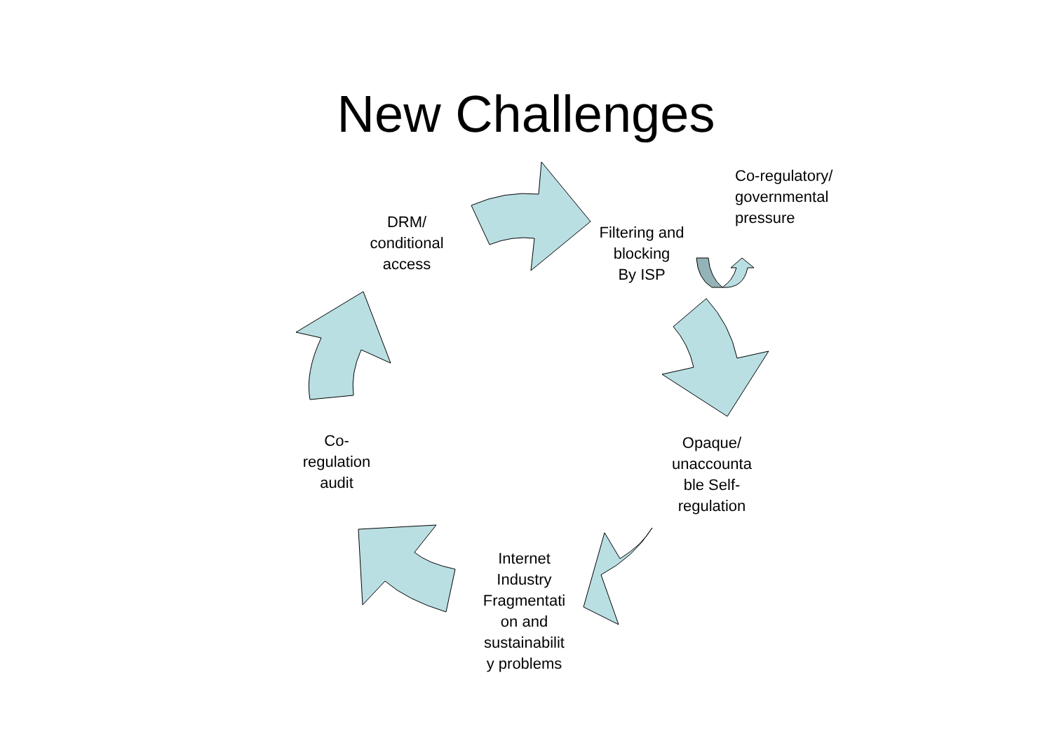New Challenges
DRM/
conditional
access
Filtering and
blocking
By ISP
Co-regulatory/
governmental
pressure
Opaque/
unaccounta
ble Self-
regulation
Internet
Industry
Fragmentati
on and
sustainabilit
y problems
Co-
regulation
audit